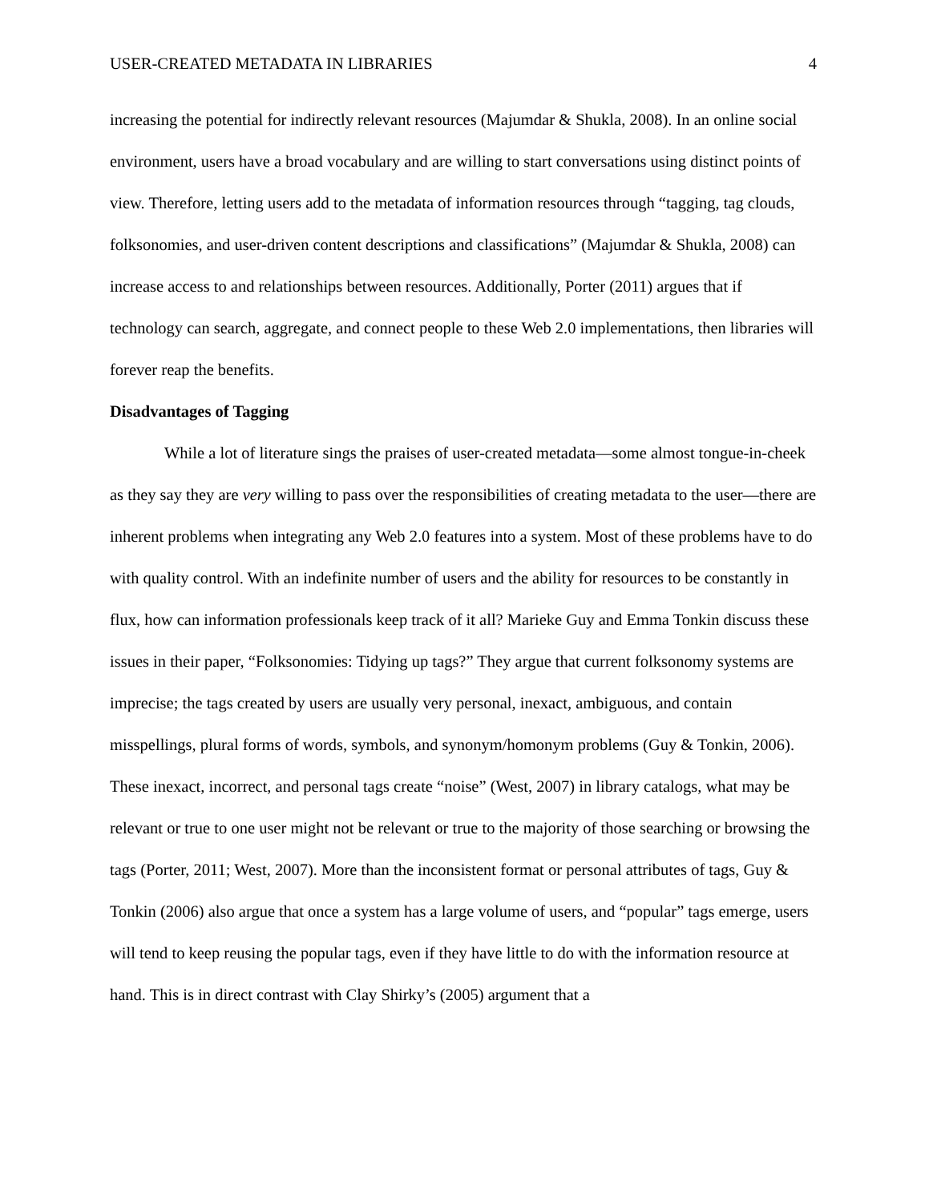USER-CREATED METADATA IN LIBRARIES 4
increasing the potential for indirectly relevant resources (Majumdar & Shukla, 2008). In an online social environment, users have a broad vocabulary and are willing to start conversations using distinct points of view. Therefore, letting users add to the metadata of information resources through “tagging, tag clouds, folksonomies, and user-driven content descriptions and classifications” (Majumdar & Shukla, 2008) can increase access to and relationships between resources. Additionally, Porter (2011) argues that if technology can search, aggregate, and connect people to these Web 2.0 implementations, then libraries will forever reap the benefits.
Disadvantages of Tagging
While a lot of literature sings the praises of user-created metadata—some almost tongue-in-cheek as they say they are very willing to pass over the responsibilities of creating metadata to the user—there are inherent problems when integrating any Web 2.0 features into a system. Most of these problems have to do with quality control. With an indefinite number of users and the ability for resources to be constantly in flux, how can information professionals keep track of it all? Marieke Guy and Emma Tonkin discuss these issues in their paper, “Folksonomies: Tidying up tags?” They argue that current folksonomy systems are imprecise; the tags created by users are usually very personal, inexact, ambiguous, and contain misspellings, plural forms of words, symbols, and synonym/homonym problems (Guy & Tonkin, 2006). These inexact, incorrect, and personal tags create “noise” (West, 2007) in library catalogs, what may be relevant or true to one user might not be relevant or true to the majority of those searching or browsing the tags (Porter, 2011; West, 2007). More than the inconsistent format or personal attributes of tags, Guy & Tonkin (2006) also argue that once a system has a large volume of users, and “popular” tags emerge, users will tend to keep reusing the popular tags, even if they have little to do with the information resource at hand. This is in direct contrast with Clay Shirky’s (2005) argument that a